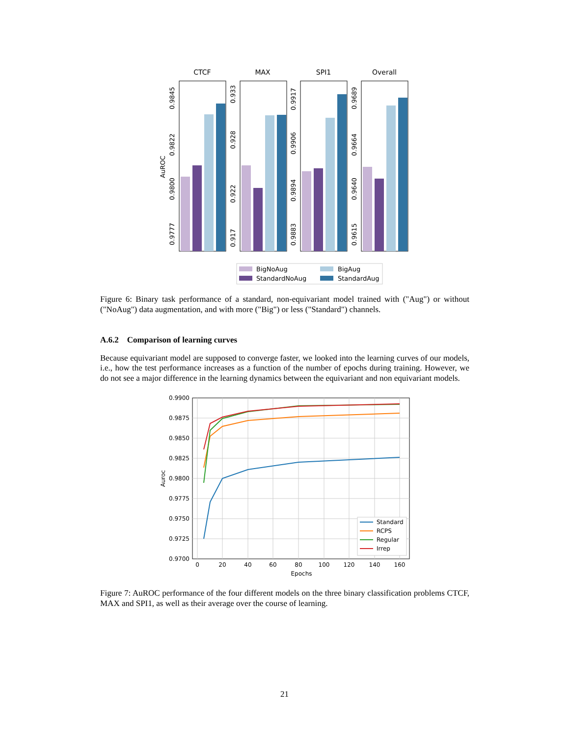CTCF
MAX
SPI1
Overall
AuROC
0.9845
0.9822
0.9800
0.9777
0.933
0.928
0.922
0.917
0.9917
0.9906
0.9894
0.9883
0.9689
0.9664
0.9640
0.9615
BigNoAug
BigAug
StandardNoAug
StandardAug
Figure 6: Binary task performance of a standard, non-equivariant model trained with ("Aug") or without ("NoAug") data augmentation, and with more ("Big") or less ("Standard") channels.
A.6.2 Comparison of learning curves
Because equivariant model are supposed to converge faster, we looked into the learning curves of our models, i.e., how the test performance increases as a function of the number of epochs during training. However, we do not see a major difference in the learning dynamics between the equivariant and non equivariant models.
0.9900
0.9875
0.9850
0.9825
0.9800
0.9775
0.9750
0.9725
0.9700
0
20
40
60
80
100
120
140
160
Epochs
Auroc
Standard
RCPS
Regular
Irrep
Figure 7: AuROC performance of the four different models on the three binary classification problems CTCF, MAX and SPI1, as well as their average over the course of learning.
21